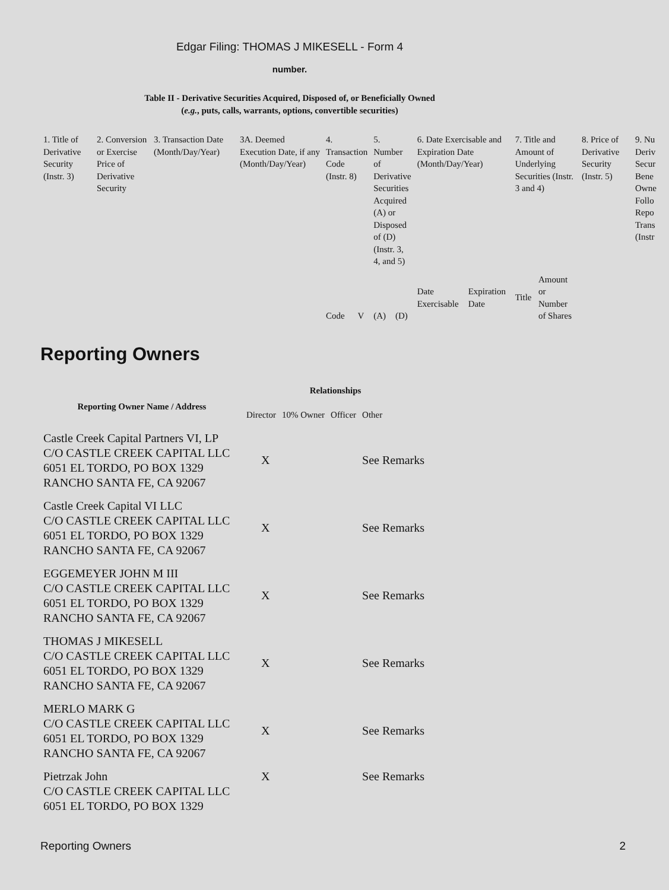Edgar Filing: THOMAS J MIKESELL - Form 4
number.
Table II - Derivative Securities Acquired, Disposed of, or Beneficially Owned
(e.g., puts, calls, warrants, options, convertible securities)
| 1. Title of Derivative Security (Instr. 3) | 2. Conversion or Exercise Price of Derivative Security | 3. Transaction Date (Month/Day/Year) | 3A. Deemed Execution Date, if any (Month/Day/Year) | 4. Transaction Code (Instr. 8) | | 5. Number of Derivative Securities Acquired (A) or Disposed of (D) (Instr. 3, 4, and 5) | | 6. Date Exercisable and Expiration Date (Month/Day/Year) | | 7. Title and Amount of Underlying Securities (Instr. 3 and 4) | | 8. Price of Derivative Security (Instr. 5) | 9. Nu Deriv Secur Bene Owne Follo Repo Trans (Instr |
| | | | | Code | V | (A) | (D) | Date Exercisable | Expiration Date | Title | Amount or Number of Shares | | |
Reporting Owners
| Reporting Owner Name / Address | Relationships | | | |
| --- | --- | --- | --- | --- |
| | Director | 10% Owner | Officer | Other |
| Castle Creek Capital Partners VI, LP C/O CASTLE CREEK CAPITAL LLC 6051 EL TORDO, PO BOX 1329 RANCHO SANTA FE, CA 92067 | X | | | See Remarks |
| Castle Creek Capital VI LLC C/O CASTLE CREEK CAPITAL LLC 6051 EL TORDO, PO BOX 1329 RANCHO SANTA FE, CA 92067 | X | | | See Remarks |
| EGGEMEYER JOHN M III C/O CASTLE CREEK CAPITAL LLC 6051 EL TORDO, PO BOX 1329 RANCHO SANTA FE, CA 92067 | X | | | See Remarks |
| THOMAS J MIKESELL C/O CASTLE CREEK CAPITAL LLC 6051 EL TORDO, PO BOX 1329 RANCHO SANTA FE, CA 92067 | X | | | See Remarks |
| MERLO MARK G C/O CASTLE CREEK CAPITAL LLC 6051 EL TORDO, PO BOX 1329 RANCHO SANTA FE, CA 92067 | X | | | See Remarks |
| Pietrzak John C/O CASTLE CREEK CAPITAL LLC 6051 EL TORDO, PO BOX 1329 | X | | | See Remarks |
Reporting Owners 2